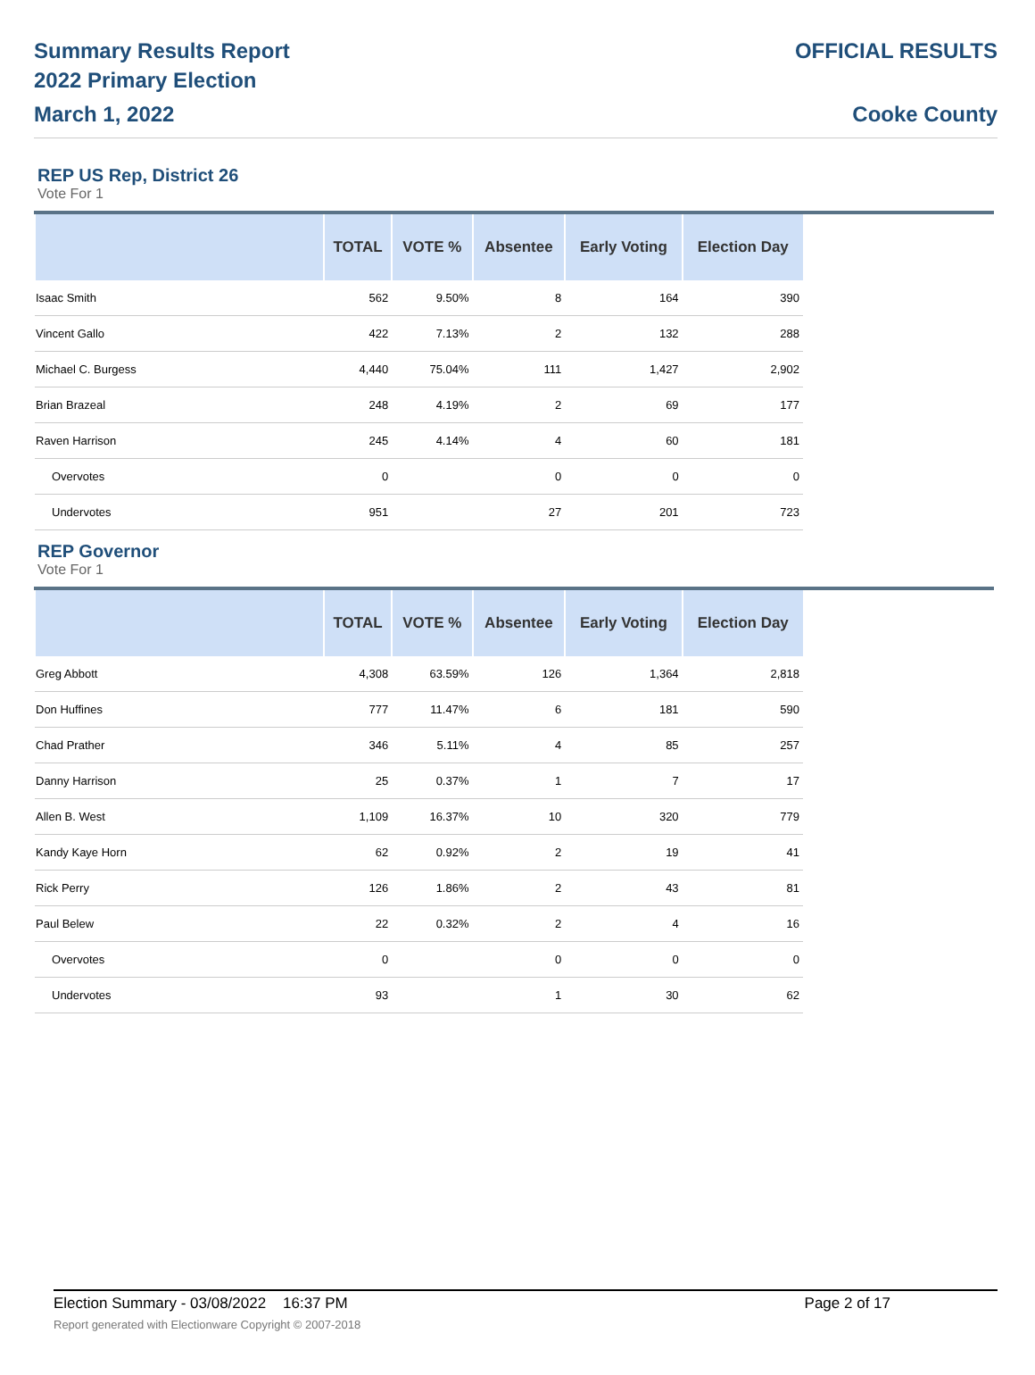Summary Results Report
2022 Primary Election
March 1, 2022
OFFICIAL RESULTS
Cooke County
REP US Rep, District 26
Vote For 1
| | TOTAL | VOTE % | Absentee | Early Voting | Election Day |
| --- | --- | --- | --- | --- | --- |
| Isaac Smith | 562 | 9.50% | 8 | 164 | 390 |
| Vincent Gallo | 422 | 7.13% | 2 | 132 | 288 |
| Michael C. Burgess | 4,440 | 75.04% | 111 | 1,427 | 2,902 |
| Brian Brazeal | 248 | 4.19% | 2 | 69 | 177 |
| Raven Harrison | 245 | 4.14% | 4 | 60 | 181 |
| Overvotes | 0 | | 0 | 0 | 0 |
| Undervotes | 951 | | 27 | 201 | 723 |
REP Governor
Vote For 1
| | TOTAL | VOTE % | Absentee | Early Voting | Election Day |
| --- | --- | --- | --- | --- | --- |
| Greg Abbott | 4,308 | 63.59% | 126 | 1,364 | 2,818 |
| Don Huffines | 777 | 11.47% | 6 | 181 | 590 |
| Chad Prather | 346 | 5.11% | 4 | 85 | 257 |
| Danny Harrison | 25 | 0.37% | 1 | 7 | 17 |
| Allen B. West | 1,109 | 16.37% | 10 | 320 | 779 |
| Kandy Kaye Horn | 62 | 0.92% | 2 | 19 | 41 |
| Rick Perry | 126 | 1.86% | 2 | 43 | 81 |
| Paul Belew | 22 | 0.32% | 2 | 4 | 16 |
| Overvotes | 0 | | 0 | 0 | 0 |
| Undervotes | 93 | | 1 | 30 | 62 |
Election Summary - 03/08/2022 16:37 PM Page 2 of 17
Report generated with Electionware Copyright © 2007-2018